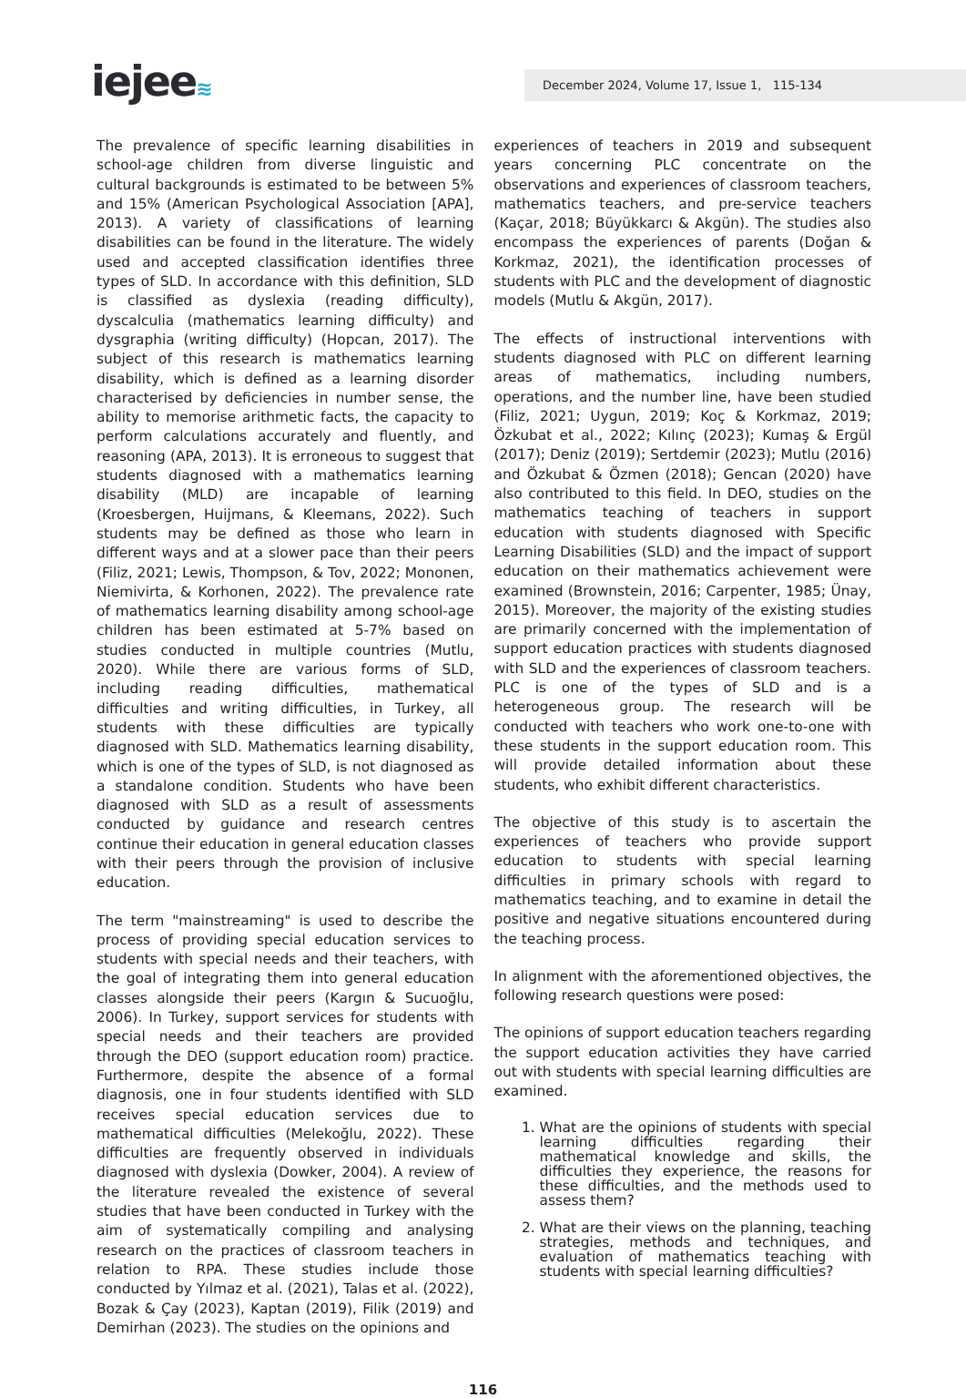iejee≋ December 2024, Volume 17, Issue 1, 115-134
The prevalence of specific learning disabilities in school-age children from diverse linguistic and cultural backgrounds is estimated to be between 5% and 15% (American Psychological Association [APA], 2013). A variety of classifications of learning disabilities can be found in the literature. The widely used and accepted classification identifies three types of SLD. In accordance with this definition, SLD is classified as dyslexia (reading difficulty), dyscalculia (mathematics learning difficulty) and dysgraphia (writing difficulty) (Hopcan, 2017). The subject of this research is mathematics learning disability, which is defined as a learning disorder characterised by deficiencies in number sense, the ability to memorise arithmetic facts, the capacity to perform calculations accurately and fluently, and reasoning (APA, 2013). It is erroneous to suggest that students diagnosed with a mathematics learning disability (MLD) are incapable of learning (Kroesbergen, Huijmans, & Kleemans, 2022). Such students may be defined as those who learn in different ways and at a slower pace than their peers (Filiz, 2021; Lewis, Thompson, & Tov, 2022; Mononen, Niemivirta, & Korhonen, 2022). The prevalence rate of mathematics learning disability among school-age children has been estimated at 5-7% based on studies conducted in multiple countries (Mutlu, 2020). While there are various forms of SLD, including reading difficulties, mathematical difficulties and writing difficulties, in Turkey, all students with these difficulties are typically diagnosed with SLD. Mathematics learning disability, which is one of the types of SLD, is not diagnosed as a standalone condition. Students who have been diagnosed with SLD as a result of assessments conducted by guidance and research centres continue their education in general education classes with their peers through the provision of inclusive education.
The term "mainstreaming" is used to describe the process of providing special education services to students with special needs and their teachers, with the goal of integrating them into general education classes alongside their peers (Kargın & Sucuoğlu, 2006). In Turkey, support services for students with special needs and their teachers are provided through the DEO (support education room) practice. Furthermore, despite the absence of a formal diagnosis, one in four students identified with SLD receives special education services due to mathematical difficulties (Melekoğlu, 2022). These difficulties are frequently observed in individuals diagnosed with dyslexia (Dowker, 2004). A review of the literature revealed the existence of several studies that have been conducted in Turkey with the aim of systematically compiling and analysing research on the practices of classroom teachers in relation to RPA. These studies include those conducted by Yılmaz et al. (2021), Talas et al. (2022), Bozak & Çay (2023), Kaptan (2019), Filik (2019) and Demirhan (2023). The studies on the opinions and
experiences of teachers in 2019 and subsequent years concerning PLC concentrate on the observations and experiences of classroom teachers, mathematics teachers, and pre-service teachers (Kaçar, 2018; Büyükkarcı & Akgün). The studies also encompass the experiences of parents (Doğan & Korkmaz, 2021), the identification processes of students with PLC and the development of diagnostic models (Mutlu & Akgün, 2017).
The effects of instructional interventions with students diagnosed with PLC on different learning areas of mathematics, including numbers, operations, and the number line, have been studied (Filiz, 2021; Uygun, 2019; Koç & Korkmaz, 2019; Özkubat et al., 2022; Kılınç (2023); Kumaş & Ergül (2017); Deniz (2019); Sertdemir (2023); Mutlu (2016) and Özkubat & Özmen (2018); Gencan (2020) have also contributed to this field. In DEO, studies on the mathematics teaching of teachers in support education with students diagnosed with Specific Learning Disabilities (SLD) and the impact of support education on their mathematics achievement were examined (Brownstein, 2016; Carpenter, 1985; Ünay, 2015). Moreover, the majority of the existing studies are primarily concerned with the implementation of support education practices with students diagnosed with SLD and the experiences of classroom teachers. PLC is one of the types of SLD and is a heterogeneous group. The research will be conducted with teachers who work one-to-one with these students in the support education room. This will provide detailed information about these students, who exhibit different characteristics.
The objective of this study is to ascertain the experiences of teachers who provide support education to students with special learning difficulties in primary schools with regard to mathematics teaching, and to examine in detail the positive and negative situations encountered during the teaching process.
In alignment with the aforementioned objectives, the following research questions were posed:
The opinions of support education teachers regarding the support education activities they have carried out with students with special learning difficulties are examined.
1. What are the opinions of students with special learning difficulties regarding their mathematical knowledge and skills, the difficulties they experience, the reasons for these difficulties, and the methods used to assess them?
2. What are their views on the planning, teaching strategies, methods and techniques, and evaluation of mathematics teaching with students with special learning difficulties?
116